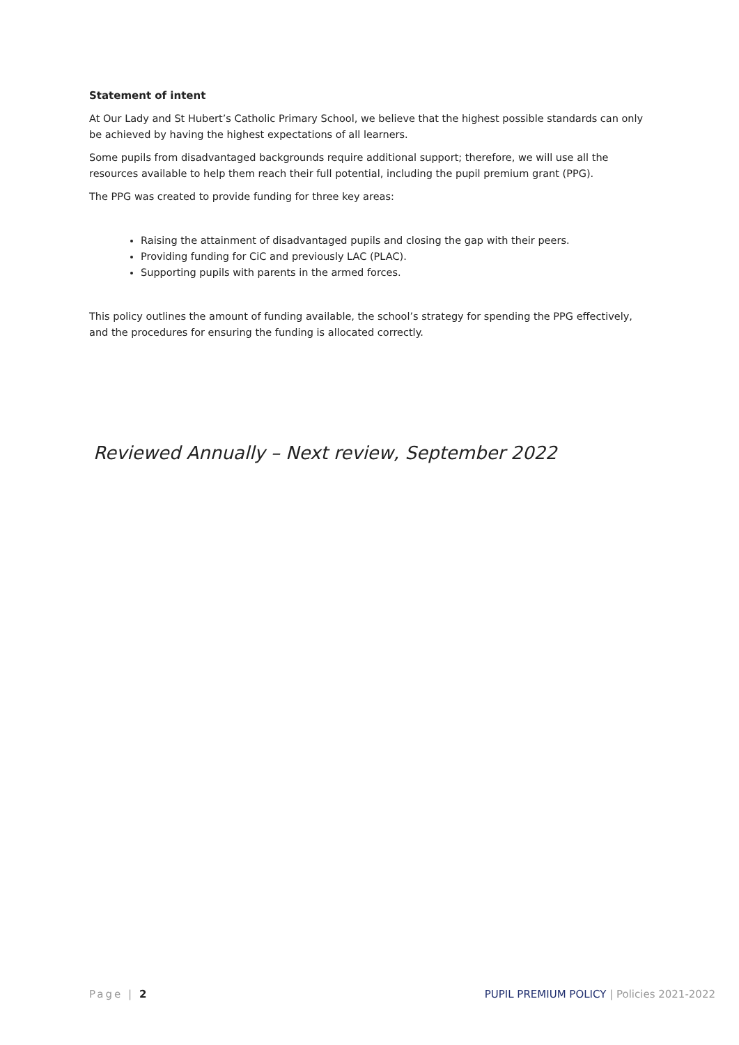Statement of intent
At Our Lady and St Hubert’s Catholic Primary School, we believe that the highest possible standards can only be achieved by having the highest expectations of all learners.
Some pupils from disadvantaged backgrounds require additional support; therefore, we will use all the resources available to help them reach their full potential, including the pupil premium grant (PPG).
The PPG was created to provide funding for three key areas:
Raising the attainment of disadvantaged pupils and closing the gap with their peers.
Providing funding for CiC and previously LAC (PLAC).
Supporting pupils with parents in the armed forces.
This policy outlines the amount of funding available, the school’s strategy for spending the PPG effectively, and the procedures for ensuring the funding is allocated correctly.
Reviewed Annually – Next review, September 2022
Page | 2 PUPIL PREMIUM POLICY | Policies 2021-2022